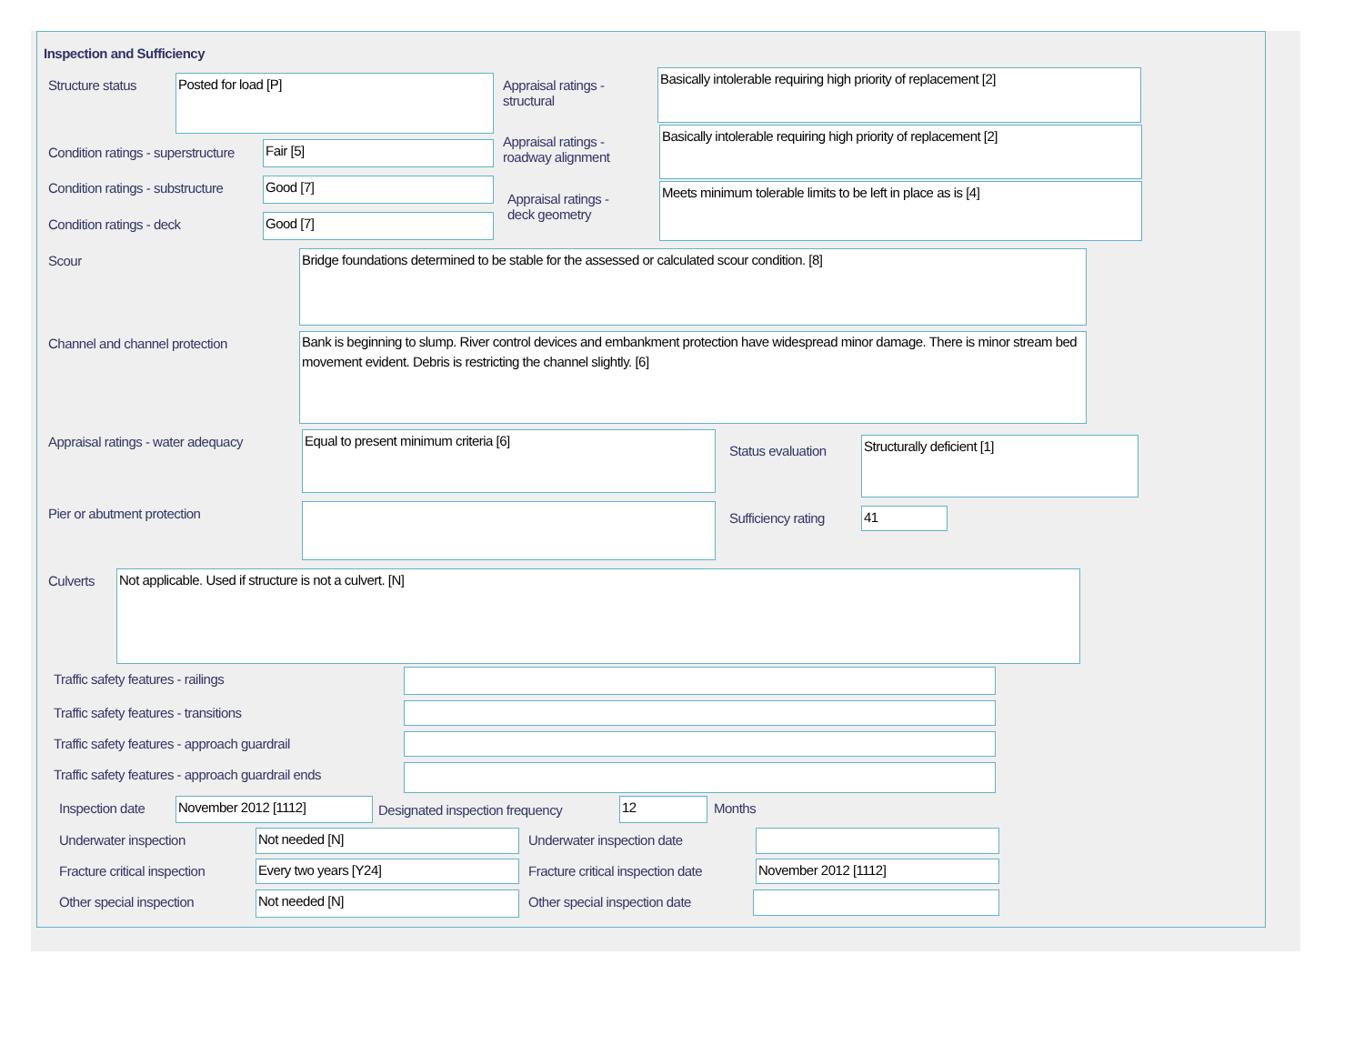Inspection and Sufficiency
Structure status Posted for load [P]
Appraisal ratings - structural
Basically intolerable requiring high priority of replacement [2]
Condition ratings - superstructure
Fair [5]
Appraisal ratings - roadway alignment
Basically intolerable requiring high priority of replacement [2]
Condition ratings - substructure
Good [7]
Appraisal ratings - deck geometry
Meets minimum tolerable limits to be left in place as is [4]
Condition ratings - deck Good [7]
Scour Bridge foundations determined to be stable for the assessed or calculated scour condition. [8]
Channel and channel protection
Bank is beginning to slump. River control devices and embankment protection have widespread minor damage. There is minor stream bed movement evident. Debris is restricting the channel slightly. [6]
Appraisal ratings - water adequacy
Equal to present minimum criteria [6]
Status evaluation
Structurally deficient [1]
Pier or abutment protection Sufficiency rating 41
Culverts Not applicable. Used if structure is not a culvert. [N]
Traffic safety features - railings
Traffic safety features - transitions
Traffic safety features - approach guardrail
Traffic safety features - approach guardrail ends
Inspection date November 2012 [1112]
Designated inspection frequency
12 Months
Underwater inspection Not needed [N] Underwater inspection date
Fracture critical inspection Every two years [Y24]
Fracture critical inspection date
November 2012 [1112]
Other special inspection Not needed [N] Other special inspection date